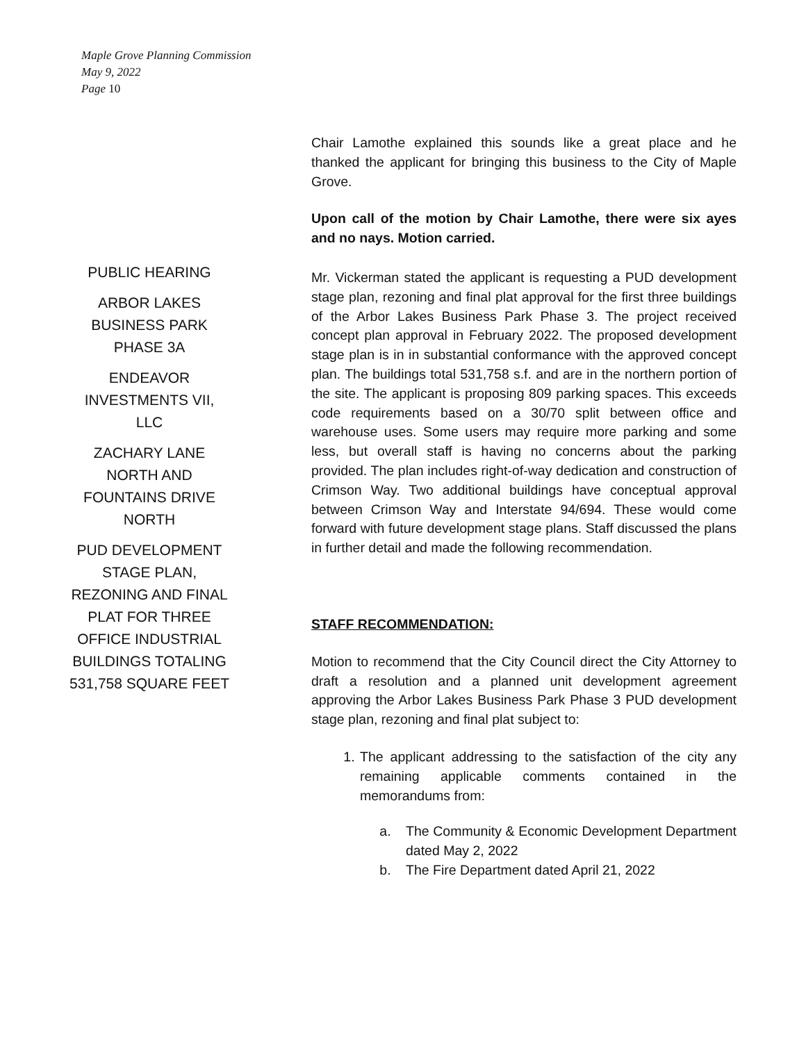Maple Grove Planning Commission
May 9, 2022
Page 10
Chair Lamothe explained this sounds like a great place and he thanked the applicant for bringing this business to the City of Maple Grove.
Upon call of the motion by Chair Lamothe, there were six ayes and no nays. Motion carried.
PUBLIC HEARING
ARBOR LAKES BUSINESS PARK PHASE 3A
ENDEAVOR INVESTMENTS VII, LLC
ZACHARY LANE NORTH AND FOUNTAINS DRIVE NORTH
PUD DEVELOPMENT STAGE PLAN, REZONING AND FINAL PLAT FOR THREE OFFICE INDUSTRIAL BUILDINGS TOTALING 531,758 SQUARE FEET
Mr. Vickerman stated the applicant is requesting a PUD development stage plan, rezoning and final plat approval for the first three buildings of the Arbor Lakes Business Park Phase 3. The project received concept plan approval in February 2022. The proposed development stage plan is in in substantial conformance with the approved concept plan. The buildings total 531,758 s.f. and are in the northern portion of the site. The applicant is proposing 809 parking spaces. This exceeds code requirements based on a 30/70 split between office and warehouse uses. Some users may require more parking and some less, but overall staff is having no concerns about the parking provided. The plan includes right-of-way dedication and construction of Crimson Way. Two additional buildings have conceptual approval between Crimson Way and Interstate 94/694. These would come forward with future development stage plans. Staff discussed the plans in further detail and made the following recommendation.
STAFF RECOMMENDATION:
Motion to recommend that the City Council direct the City Attorney to draft a resolution and a planned unit development agreement approving the Arbor Lakes Business Park Phase 3 PUD development stage plan, rezoning and final plat subject to:
1. The applicant addressing to the satisfaction of the city any remaining applicable comments contained in the memorandums from:
a. The Community & Economic Development Department dated May 2, 2022
b. The Fire Department dated April 21, 2022